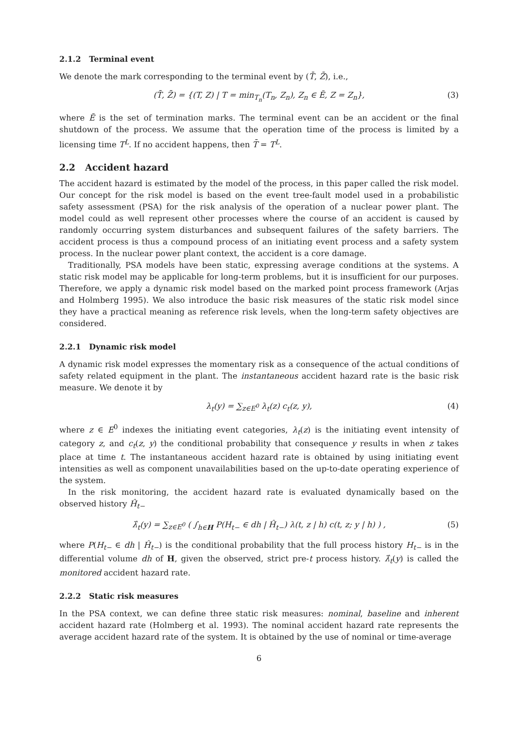2.1.2 Terminal event
We denote the mark corresponding to the terminal event by (T̄, Z̄), i.e.,
(T̄, Z̄) = {(T, Z) | T = min<sub>T<sub>n</sub></sub>(T<sub>n</sub>, Z<sub>n</sub>), Z<sub>n</sub> ∈ Ē, Z = Z<sub>n</sub>}, (3)
where Ē is the set of termination marks. The terminal event can be an accident or the final shutdown of the process. We assume that the operation time of the process is limited by a licensing time T<sup>L</sup>. If no accident happens, then T̄ = T<sup>L</sup>.
2.2 Accident hazard
The accident hazard is estimated by the model of the process, in this paper called the risk model. Our concept for the risk model is based on the event tree-fault model used in a probabilistic safety assessment (PSA) for the risk analysis of the operation of a nuclear power plant. The model could as well represent other processes where the course of an accident is caused by randomly occurring system disturbances and subsequent failures of the safety barriers. The accident process is thus a compound process of an initiating event process and a safety system process. In the nuclear power plant context, the accident is a core damage.
Traditionally, PSA models have been static, expressing average conditions at the systems. A static risk model may be applicable for long-term problems, but it is insufficient for our purposes. Therefore, we apply a dynamic risk model based on the marked point process framework (Arjas and Holmberg 1995). We also introduce the basic risk measures of the static risk model since they have a practical meaning as reference risk levels, when the long-term safety objectives are considered.
2.2.1 Dynamic risk model
A dynamic risk model expresses the momentary risk as a consequence of the actual conditions of safety related equipment in the plant. The instantaneous accident hazard rate is the basic risk measure. We denote it by
λ<sub>t</sub>(y) = ∑<sub>z∈E<sup>0</sup></sub> λ<sub>t</sub>(z) c<sub>t</sub>(z, y), (4)
where z ∈ E<sup>0</sup> indexes the initiating event categories, λ<sub>t</sub>(z) is the initiating event intensity of category z, and c<sub>t</sub>(z, y) the conditional probability that consequence y results in when z takes place at time t. The instantaneous accident hazard rate is obtained by using initiating event intensities as well as component unavailabilities based on the up-to-date operating experience of the system.
In the risk monitoring, the accident hazard rate is evaluated dynamically based on the observed history Ĥ<sub>t−</sub>
λ̂<sub>t</sub>(y) = ∑<sub>z∈E<sup>0</sup></sub> ( ∫<sub>h∈H</sub> P(H<sub>t−</sub> ∈ dh | Ĥ<sub>t−</sub>) λ(t, z | h) c(t, z; y | h) ) , (5)
where P(H<sub>t−</sub> ∈ dh | Ĥ<sub>t−</sub>) is the conditional probability that the full process history H<sub>t−</sub> is in the differential volume dh of H, given the observed, strict pre-t process history. λ̂<sub>t</sub>(y) is called the monitored accident hazard rate.
2.2.2 Static risk measures
In the PSA context, we can define three static risk measures: nominal, baseline and inherent accident hazard rate (Holmberg et al. 1993). The nominal accident hazard rate represents the average accident hazard rate of the system. It is obtained by the use of nominal or time-average
6